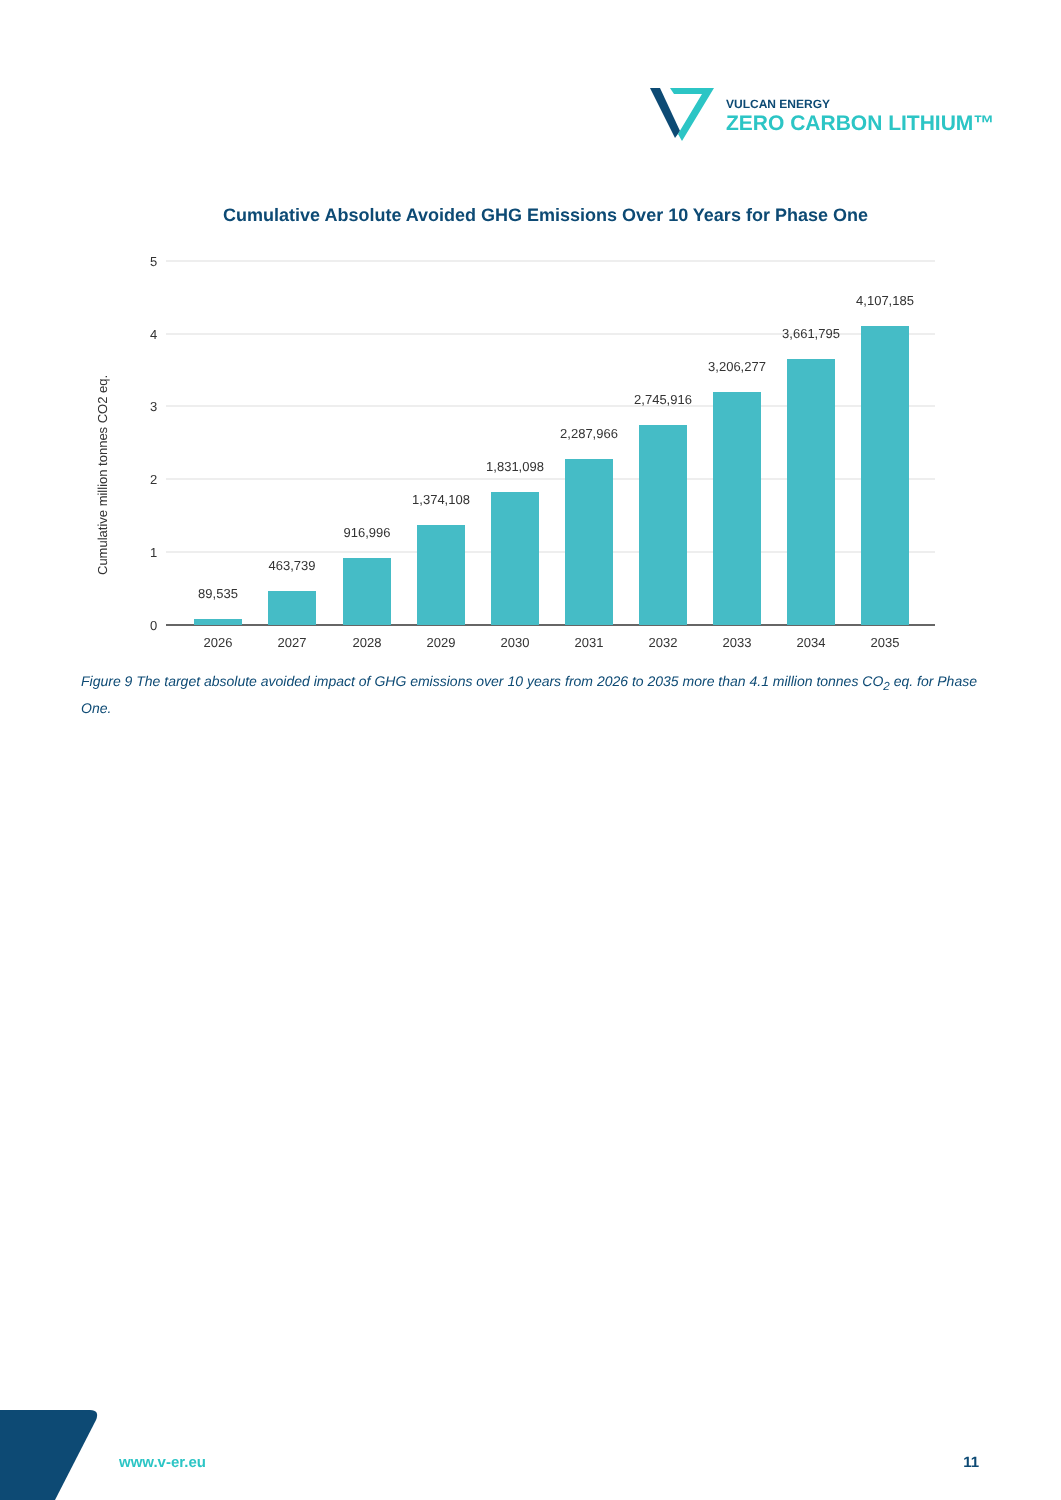VULCAN ENERGY
ZERO CARBON LITHIUM™
Cumulative Absolute Avoided GHG Emissions Over 10 Years for Phase One
Cumulative million tonnes CO2 eq.
5
4
3
2
1
0
89,535
463,739
916,996
1,374,108
1,831,098
2,287,966
2,745,916
3,206,277
3,661,795
4,107,185
2026
2027
2028
2029
2030
2031
2032
2033
2034
2035
Figure 9 The target absolute avoided impact of GHG emissions over 10 years from 2026 to 2035 more than 4.1 million tonnes CO<sub>2</sub> eq. for Phase One.
www.v-er.eu 11